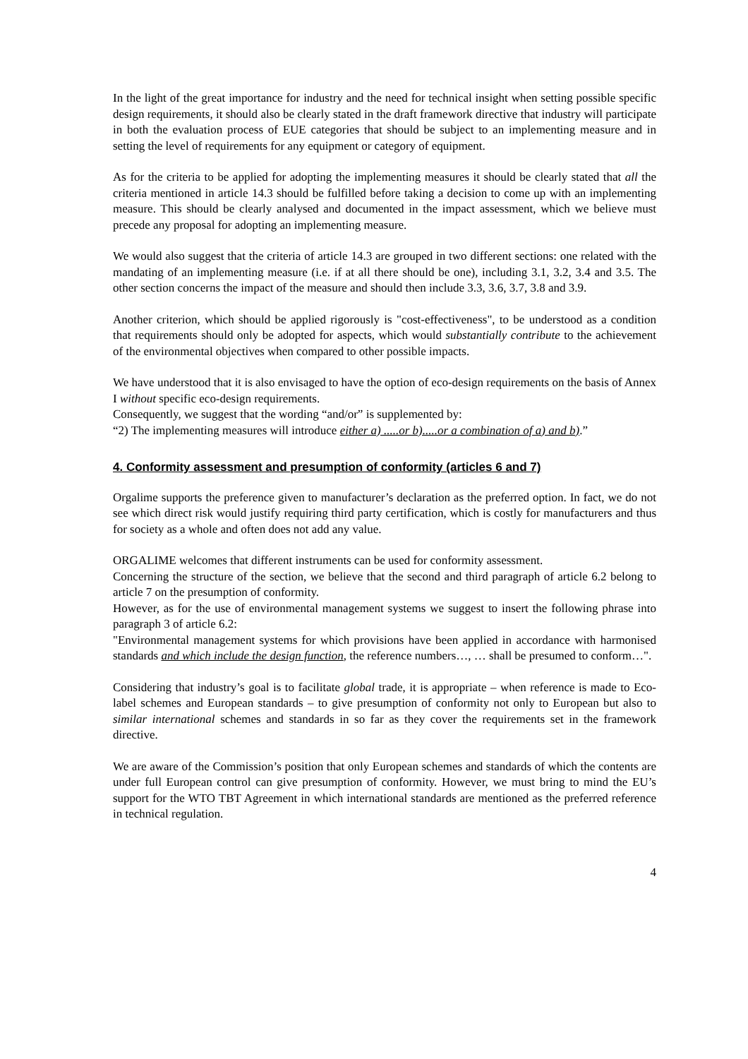In the light of the great importance for industry and the need for technical insight when setting possible specific design requirements, it should also be clearly stated in the draft framework directive that industry will participate in both the evaluation process of EUE categories that should be subject to an implementing measure and in setting the level of requirements for any equipment or category of equipment.
As for the criteria to be applied for adopting the implementing measures it should be clearly stated that all the criteria mentioned in article 14.3 should be fulfilled before taking a decision to come up with an implementing measure. This should be clearly analysed and documented in the impact assessment, which we believe must precede any proposal for adopting an implementing measure.
We would also suggest that the criteria of article 14.3 are grouped in two different sections: one related with the mandating of an implementing measure (i.e. if at all there should be one), including 3.1, 3.2, 3.4 and 3.5. The other section concerns the impact of the measure and should then include 3.3, 3.6, 3.7, 3.8 and 3.9.
Another criterion, which should be applied rigorously is "cost-effectiveness", to be understood as a condition that requirements should only be adopted for aspects, which would substantially contribute to the achievement of the environmental objectives when compared to other possible impacts.
We have understood that it is also envisaged to have the option of eco-design requirements on the basis of Annex I without specific eco-design requirements.
Consequently, we suggest that the wording “and/or” is supplemented by:
“2) The implementing measures will introduce either a) .....or b).....or a combination of a) and b).”
4. Conformity assessment and presumption of conformity (articles 6 and 7)
Orgalime supports the preference given to manufacturer’s declaration as the preferred option. In fact, we do not see which direct risk would justify requiring third party certification, which is costly for manufacturers and thus for society as a whole and often does not add any value.
ORGALIME welcomes that different instruments can be used for conformity assessment.
Concerning the structure of the section, we believe that the second and third paragraph of article 6.2 belong to article 7 on the presumption of conformity.
However, as for the use of environmental management systems we suggest to insert the following phrase into paragraph 3 of article 6.2:
"Environmental management systems for which provisions have been applied in accordance with harmonised standards and which include the design function, the reference numbers…, … shall be presumed to conform…".
Considering that industry’s goal is to facilitate global trade, it is appropriate – when reference is made to Eco-label schemes and European standards – to give presumption of conformity not only to European but also to similar international schemes and standards in so far as they cover the requirements set in the framework directive.
We are aware of the Commission’s position that only European schemes and standards of which the contents are under full European control can give presumption of conformity. However, we must bring to mind the EU’s support for the WTO TBT Agreement in which international standards are mentioned as the preferred reference in technical regulation.
4